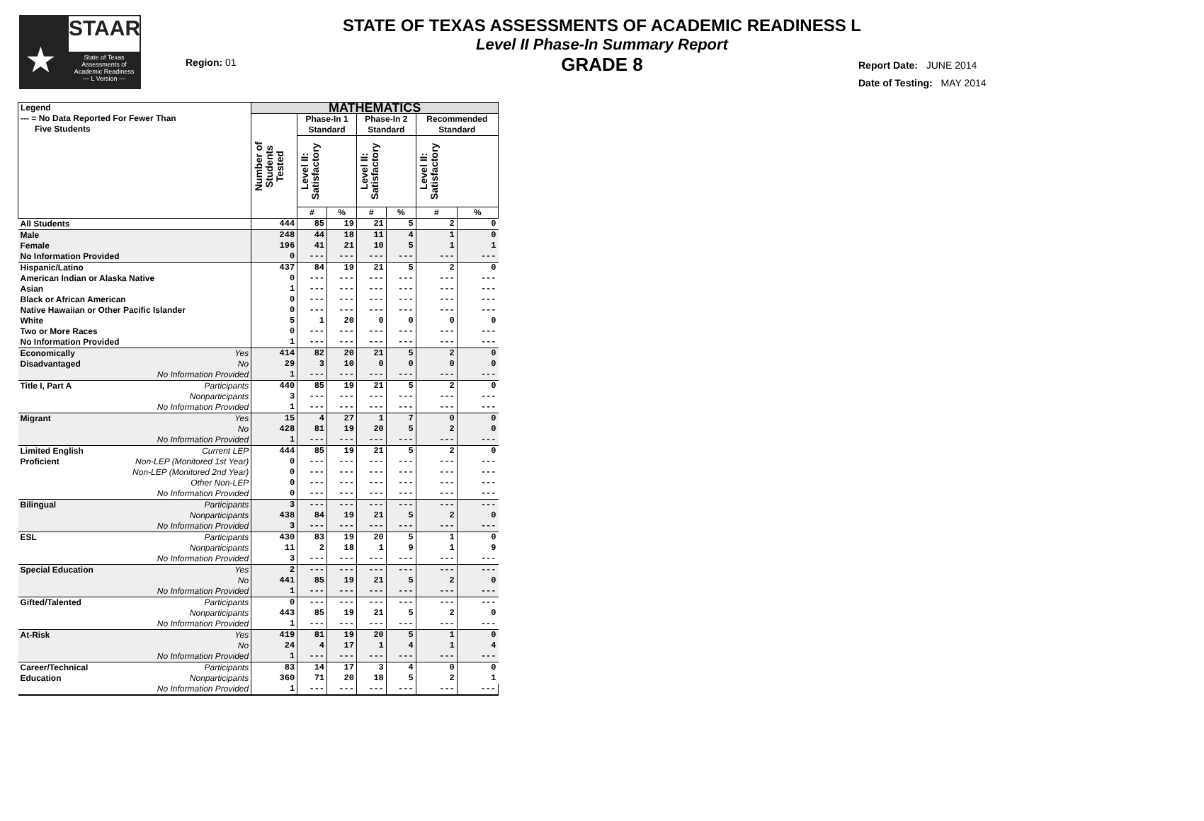STAAR
★
State of Texas
Assessments of
Academic Readiness
— L Version —
STATE OF TEXAS ASSESSMENTS OF ACADEMIC READINESS L
Level II Phase-In Summary Report
GRADE 8
Region: 01
Report Date: JUNE 2014
Date of Testing: MAY 2014
| Legend --- = No Data Reported For Fewer Than Five Students | | MATHEMATICS | | | | | | |
| --- | --- | --- | --- | --- | --- | --- | --- | --- |
| | | Number of Students Tested | Phase-In 1 Standard | | Phase-In 2 Standard | | Recommended Standard | |
| | | | Level II: Satisfactory | | Level II: Satisfactory | | Level II: Satisfactory | |
| | | | # | % | # | % | # | % |
| All Students | | 444 | 85 | 19 | 21 | 5 | 2 | 0 |
| Male | | 248 | 44 | 18 | 11 | 4 | 1 | 0 |
| Female | | 196 | 41 | 21 | 10 | 5 | 1 | 1 |
| No Information Provided | | 0 | --- | --- | --- | --- | --- | --- |
| Hispanic/Latino | | 437 | 84 | 19 | 21 | 5 | 2 | 0 |
| American Indian or Alaska Native | | 0 | --- | --- | --- | --- | --- | --- |
| Asian | | 1 | --- | --- | --- | --- | --- | --- |
| Black or African American | | 0 | --- | --- | --- | --- | --- | --- |
| Native Hawaiian or Other Pacific Islander | | 0 | --- | --- | --- | --- | --- | --- |
| White | | 5 | 1 | 20 | 0 | 0 | 0 | 0 |
| Two or More Races | | 0 | --- | --- | --- | --- | --- | --- |
| No Information Provided | | 1 | --- | --- | --- | --- | --- | --- |
| Economically | Yes | 414 | 82 | 20 | 21 | 5 | 2 | 0 |
| Disadvantaged | No | 29 | 3 | 10 | 0 | 0 | 0 | 0 |
| | No Information Provided | 1 | --- | --- | --- | --- | --- | --- |
| Title I, Part A | Participants | 440 | 85 | 19 | 21 | 5 | 2 | 0 |
| | Nonparticipants | 3 | --- | --- | --- | --- | --- | --- |
| | No Information Provided | 1 | --- | --- | --- | --- | --- | --- |
| Migrant | Yes | 15 | 4 | 27 | 1 | 7 | 0 | 0 |
| | No | 428 | 81 | 19 | 20 | 5 | 2 | 0 |
| | No Information Provided | 1 | --- | --- | --- | --- | --- | --- |
| Limited English | Current LEP | 444 | 85 | 19 | 21 | 5 | 2 | 0 |
| Proficient | Non-LEP (Monitored 1st Year) | 0 | --- | --- | --- | --- | --- | --- |
| | Non-LEP (Monitored 2nd Year) | 0 | --- | --- | --- | --- | --- | --- |
| | Other Non-LEP | 0 | --- | --- | --- | --- | --- | --- |
| | No Information Provided | 0 | --- | --- | --- | --- | --- | --- |
| Bilingual | Participants | 3 | --- | --- | --- | --- | --- | --- |
| | Nonparticipants | 438 | 84 | 19 | 21 | 5 | 2 | 0 |
| | No Information Provided | 3 | --- | --- | --- | --- | --- | --- |
| ESL | Participants | 430 | 83 | 19 | 20 | 5 | 1 | 0 |
| | Nonparticipants | 11 | 2 | 18 | 1 | 9 | 1 | 9 |
| | No Information Provided | 3 | --- | --- | --- | --- | --- | --- |
| Special Education | Yes | 2 | --- | --- | --- | --- | --- | --- |
| | No | 441 | 85 | 19 | 21 | 5 | 2 | 0 |
| | No Information Provided | 1 | --- | --- | --- | --- | --- | --- |
| Gifted/Talented | Participants | 0 | --- | --- | --- | --- | --- | --- |
| | Nonparticipants | 443 | 85 | 19 | 21 | 5 | 2 | 0 |
| | No Information Provided | 1 | --- | --- | --- | --- | --- | --- |
| At-Risk | Yes | 419 | 81 | 19 | 20 | 5 | 1 | 0 |
| | No | 24 | 4 | 17 | 1 | 4 | 1 | 4 |
| | No Information Provided | 1 | --- | --- | --- | --- | --- | --- |
| Career/Technical | Participants | 83 | 14 | 17 | 3 | 4 | 0 | 0 |
| Education | Nonparticipants | 360 | 71 | 20 | 18 | 5 | 2 | 1 |
| | No Information Provided | 1 | --- | --- | --- | --- | --- | --- |